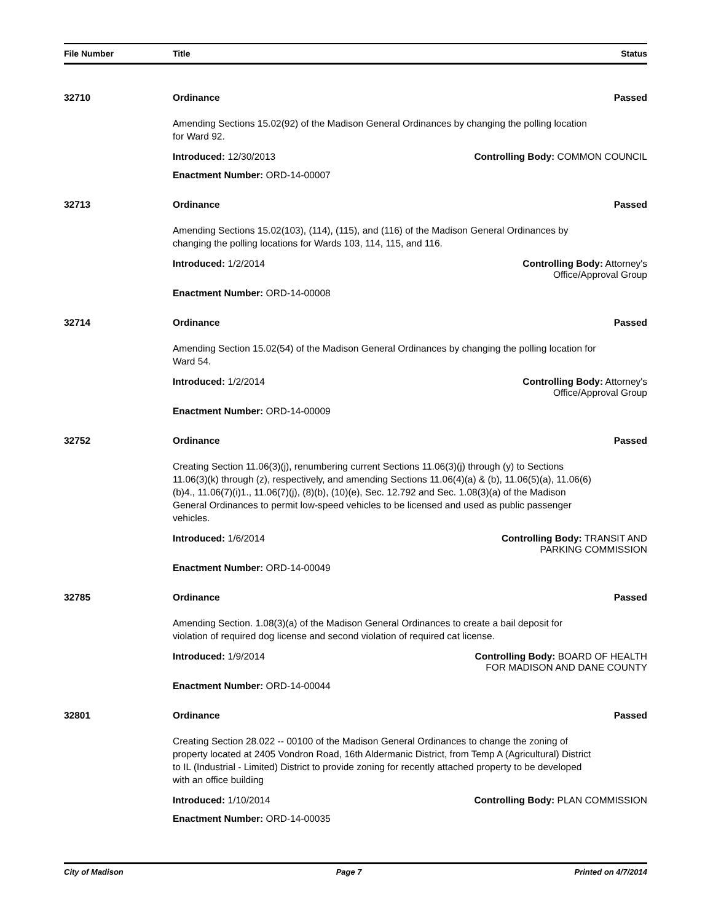File Number Title Status
32710 Ordinance Passed
Amending Sections 15.02(92) of the Madison General Ordinances by changing the polling location for Ward 92.
Introduced: 12/30/2013 Controlling Body: COMMON COUNCIL
Enactment Number: ORD-14-00007
32713 Ordinance Passed
Amending Sections 15.02(103), (114), (115), and (116) of the Madison General Ordinances by changing the polling locations for Wards 103, 114, 115, and 116.
Introduced: 1/2/2014 Controlling Body: Attorney's
Office/Approval Group
Enactment Number: ORD-14-00008
32714 Ordinance Passed
Amending Section 15.02(54) of the Madison General Ordinances by changing the polling location for Ward 54.
Introduced: 1/2/2014 Controlling Body: Attorney's
Office/Approval Group
Enactment Number: ORD-14-00009
32752 Ordinance Passed
Creating Section 11.06(3)(j), renumbering current Sections 11.06(3)(j) through (y) to Sections 11.06(3)(k) through (z), respectively, and amending Sections 11.06(4)(a) & (b), 11.06(5)(a), 11.06(6)(b)4., 11.06(7)(i)1., 11.06(7)(j), (8)(b), (10)(e), Sec. 12.792 and Sec. 1.08(3)(a) of the Madison General Ordinances to permit low-speed vehicles to be licensed and used as public passenger vehicles.
Introduced: 1/6/2014 Controlling Body: TRANSIT AND
PARKING COMMISSION
Enactment Number: ORD-14-00049
32785 Ordinance Passed
Amending Section. 1.08(3)(a) of the Madison General Ordinances to create a bail deposit for violation of required dog license and second violation of required cat license.
Introduced: 1/9/2014 Controlling Body: BOARD OF HEALTH
FOR MADISON AND DANE COUNTY
Enactment Number: ORD-14-00044
32801 Ordinance Passed
Creating Section 28.022 -- 00100 of the Madison General Ordinances to change the zoning of property located at 2405 Vondron Road, 16th Aldermanic District, from Temp A (Agricultural) District to IL (Industrial - Limited) District to provide zoning for recently attached property to be developed with an office building
Introduced: 1/10/2014 Controlling Body: PLAN COMMISSION
Enactment Number: ORD-14-00035
City of Madison Page 7 Printed on 4/7/2014